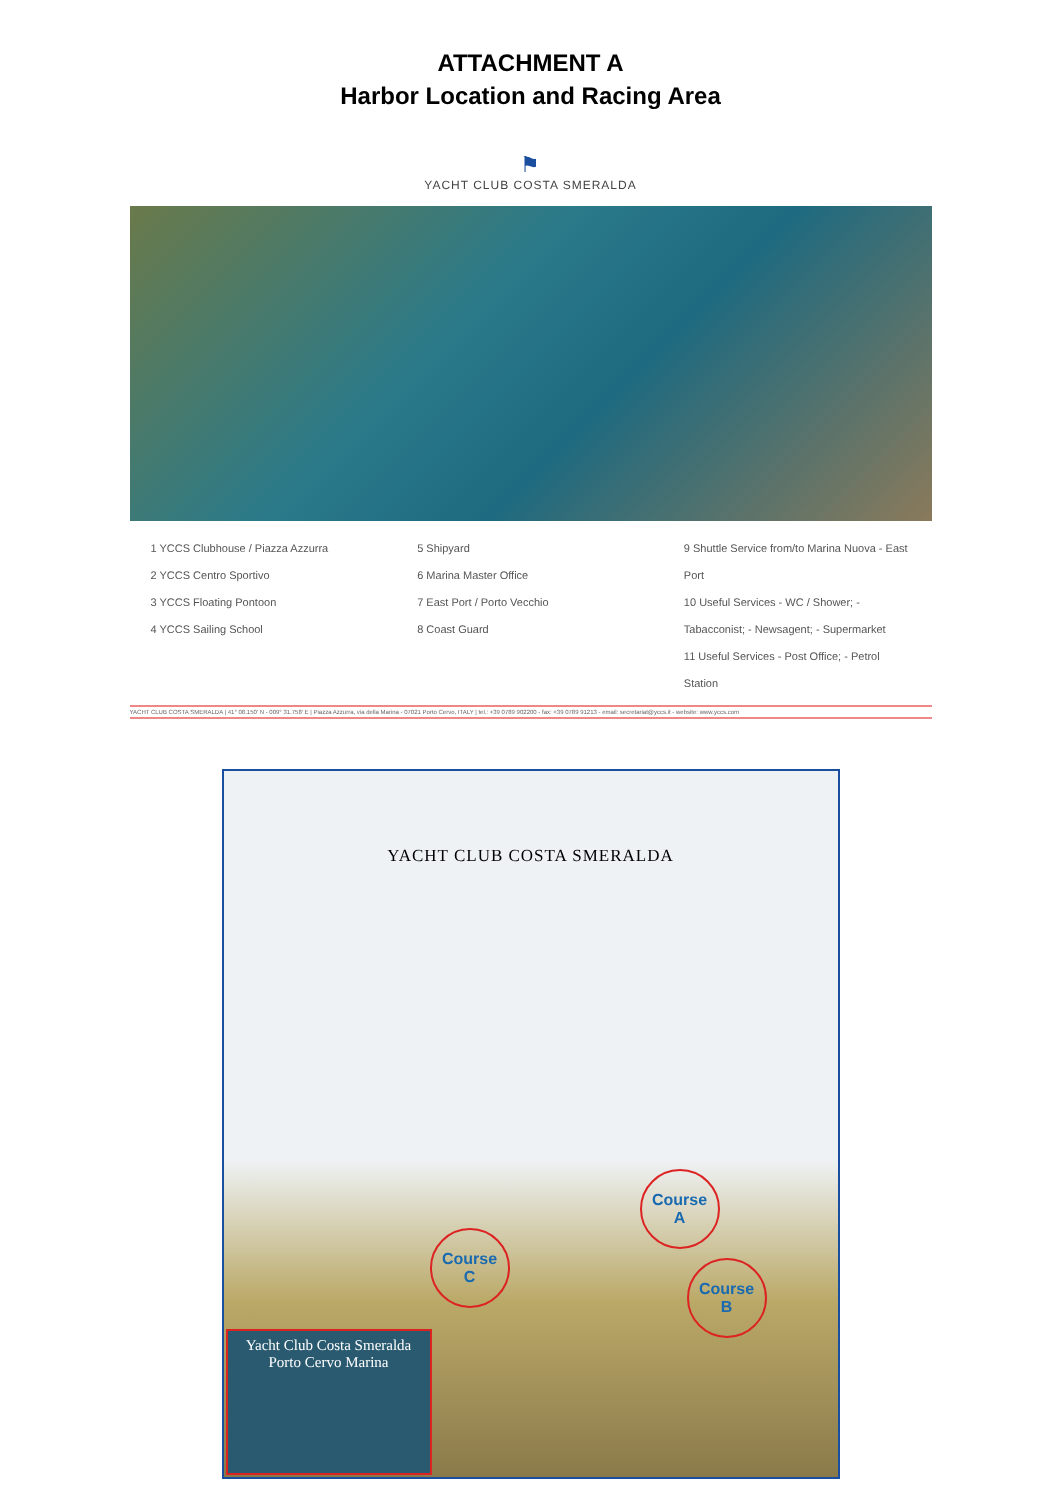ATTACHMENT A
Harbor Location and Racing Area
⚑
YACHT CLUB COSTA SMERALDA
1 YCCS Clubhouse / Piazza Azzurra
2 YCCS Centro Sportivo
3 YCCS Floating Pontoon
4 YCCS Sailing School
5 Shipyard
6 Marina Master Office
7 East Port / Porto Vecchio
8 Coast Guard
9 Shuttle Service from/to Marina Nuova - East Port
10 Useful Services - WC / Shower; - Tabacconist; - Newsagent; - Supermarket
11 Useful Services - Post Office; - Petrol Station
YACHT CLUB COSTA SMERALDA | 41° 08.150' N - 009° 31.758' E | Piazza Azzurra, via della Marina - 07021 Porto Cervo, ITALY | tel.: +39 0789 902200 - fax: +39 0789 91213 - email: secretariat@yccs.it - website: www.yccs.com
YACHT CLUB COSTA SMERALDA
Course
A
Course
C
Course
B
Yacht Club Costa Smeralda
Porto Cervo Marina